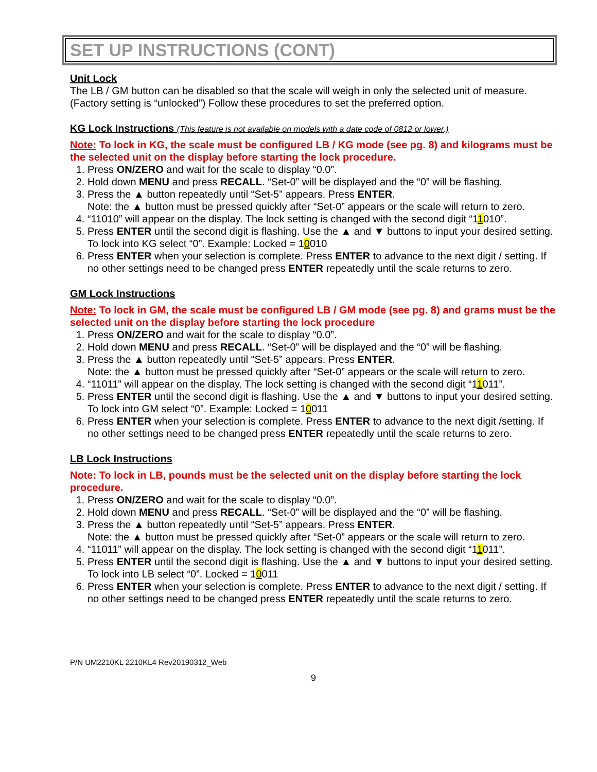SET UP INSTRUCTIONS (CONT)
Unit Lock
The LB / GM button can be disabled so that the scale will weigh in only the selected unit of measure. (Factory setting is “unlocked”) Follow these procedures to set the preferred option.
KG Lock Instructions (This feature is not available on models with a date code of 0812 or lower.)
Note: To lock in KG, the scale must be configured LB / KG mode (see pg. 8) and kilograms must be the selected unit on the display before starting the lock procedure.
1. Press ON/ZERO and wait for the scale to display “0.0”.
2. Hold down MENU and press RECALL. “Set-0” will be displayed and the “0” will be flashing.
3. Press the ▲ button repeatedly until “Set-5” appears. Press ENTER.
Note: the ▲ button must be pressed quickly after “Set-0” appears or the scale will return to zero.
4. “11010” will appear on the display. The lock setting is changed with the second digit “11010”.
5. Press ENTER until the second digit is flashing. Use the ▲ and ▼ buttons to input your desired setting.
To lock into KG select “0”. Example: Locked = 10010
6. Press ENTER when your selection is complete. Press ENTER to advance to the next digit / setting. If no other settings need to be changed press ENTER repeatedly until the scale returns to zero.
GM Lock Instructions
Note: To lock in GM, the scale must be configured LB / GM mode (see pg. 8) and grams must be the selected unit on the display before starting the lock procedure
1. Press ON/ZERO and wait for the scale to display “0.0”.
2. Hold down MENU and press RECALL. “Set-0” will be displayed and the “0” will be flashing.
3. Press the ▲ button repeatedly until “Set-5” appears. Press ENTER.
Note: the ▲ button must be pressed quickly after “Set-0” appears or the scale will return to zero.
4. “11011” will appear on the display. The lock setting is changed with the second digit “11011”.
5. Press ENTER until the second digit is flashing. Use the ▲ and ▼ buttons to input your desired setting.
To lock into GM select “0”. Example: Locked = 10011
6. Press ENTER when your selection is complete. Press ENTER to advance to the next digit /setting. If no other settings need to be changed press ENTER repeatedly until the scale returns to zero.
LB Lock Instructions
Note: To lock in LB, pounds must be the selected unit on the display before starting the lock procedure.
1. Press ON/ZERO and wait for the scale to display “0.0”.
2. Hold down MENU and press RECALL. “Set-0” will be displayed and the “0” will be flashing.
3. Press the ▲ button repeatedly until “Set-5” appears. Press ENTER.
Note: the ▲ button must be pressed quickly after “Set-0” appears or the scale will return to zero.
4. “11011” will appear on the display. The lock setting is changed with the second digit “11011”.
5. Press ENTER until the second digit is flashing. Use the ▲ and ▼ buttons to input your desired setting.
To lock into LB select “0”. Locked = 10011
6. Press ENTER when your selection is complete. Press ENTER to advance to the next digit / setting. If no other settings need to be changed press ENTER repeatedly until the scale returns to zero.
P/N UM2210KL 2210KL4 Rev20190312_Web
9